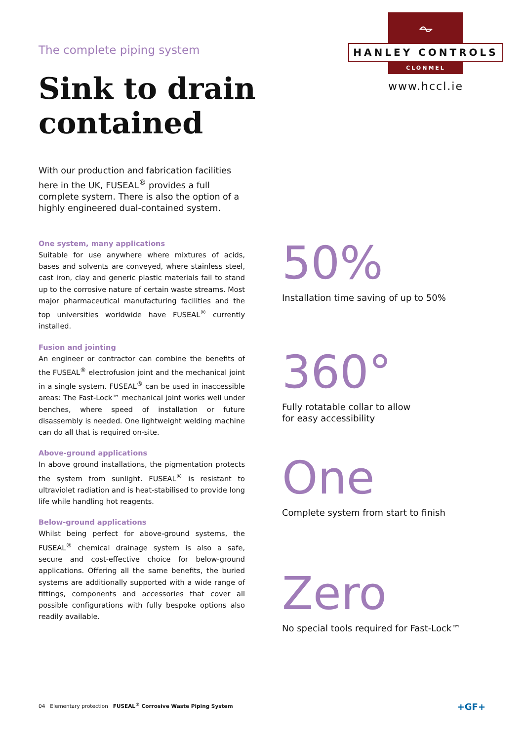⏦
HANLEY CONTROLS
CLONMEL
www.hccl.ie
The complete piping system
Sink to drain
contained
With our production and fabrication facilities here in the UK, FUSEAL<sup>®</sup> provides a full complete system. There is also the option of a highly engineered dual-contained system.
One system, many applications
Suitable for use anywhere where mixtures of acids, bases and solvents are conveyed, where stainless steel, cast iron, clay and generic plastic materials fail to stand up to the corrosive nature of certain waste streams. Most major pharmaceutical manufacturing facilities and the top universities worldwide have FUSEAL<sup>®</sup> currently installed.
Fusion and jointing
An engineer or contractor can combine the benefits of the FUSEAL<sup>®</sup> electrofusion joint and the mechanical joint in a single system. FUSEAL<sup>®</sup> can be used in inaccessible areas: The Fast-Lock™ mechanical joint works well under benches, where speed of installation or future disassembly is needed. One lightweight welding machine can do all that is required on-site.
Above-ground applications
In above ground installations, the pigmentation protects the system from sunlight. FUSEAL<sup>®</sup> is resistant to ultraviolet radiation and is heat-stabilised to provide long life while handling hot reagents.
Below-ground applications
Whilst being perfect for above-ground systems, the FUSEAL<sup>®</sup> chemical drainage system is also a safe, secure and cost-effective choice for below-ground applications. Offering all the same benefits, the buried systems are additionally supported with a wide range of fittings, components and accessories that cover all possible configurations with fully bespoke options also readily available.
50%
Installation time saving of up to 50%
360°
Fully rotatable collar to allow
for easy accessibility
One
Complete system from start to finish
Zero
No special tools required for Fast-Lock™
04 Elementary protection FUSEAL<sup>®</sup> Corrosive Waste Piping System +GF+